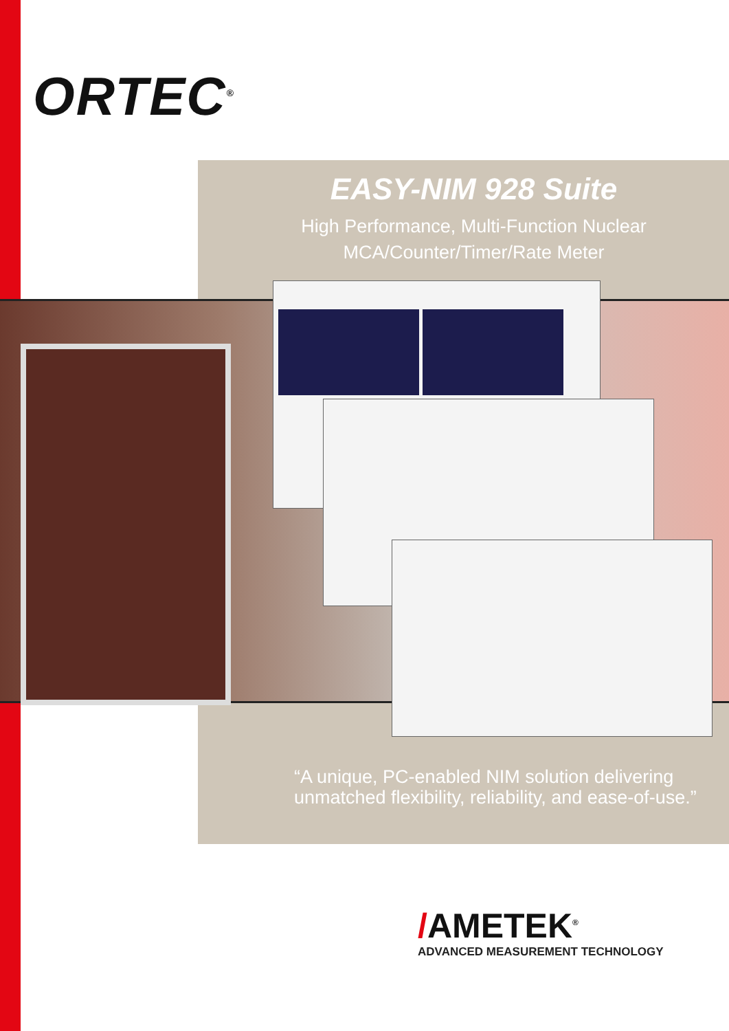ORTEC<sup>®</sup>
EASY-NIM 928 Suite
High Performance, Multi-Function Nuclear
MCA/Counter/Timer/Rate Meter
“A unique, PC-enabled NIM solution delivering
unmatched flexibility, reliability, and ease-of-use.”
/AMETEK<sup>®</sup>
ADVANCED MEASUREMENT TECHNOLOGY